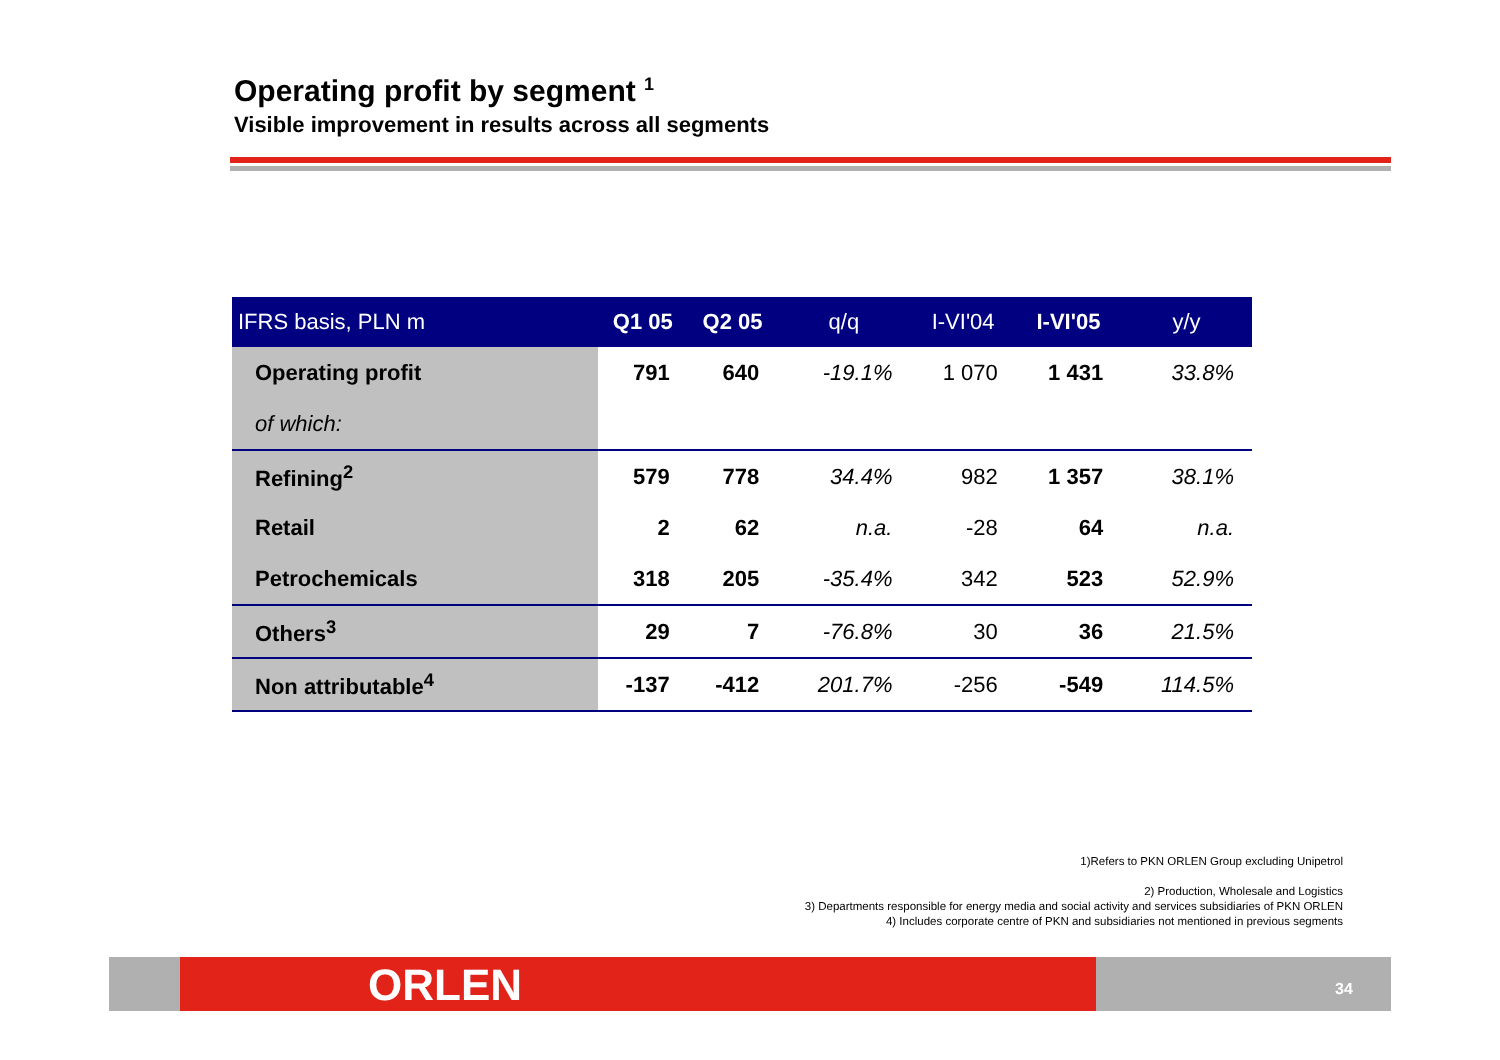Operating profit by segment <sup>1</sup>
Visible improvement in results across all segments
| IFRS basis, PLN m | Q1 05 | Q2 05 | q/q | I-VI'04 | I-VI'05 | y/y |
| --- | --- | --- | --- | --- | --- | --- |
| Operating profit | 791 | 640 | -19.1% | 1 070 | 1 431 | 33.8% |
| of which: | | | | | | |
| Refining<sup>2</sup> | 579 | 778 | 34.4% | 982 | 1 357 | 38.1% |
| Retail | 2 | 62 | n.a. | -28 | 64 | n.a. |
| Petrochemicals | 318 | 205 | -35.4% | 342 | 523 | 52.9% |
| Others<sup>3</sup> | 29 | 7 | -76.8% | 30 | 36 | 21.5% |
| Non attributable<sup>4</sup> | -137 | -412 | 201.7% | -256 | -549 | 114.5% |
1)Refers to PKN ORLEN Group excluding Unipetrol
2) Production, Wholesale and Logistics
3) Departments responsible for energy media and social activity and services subsidiaries of PKN ORLEN
4) Includes corporate centre of PKN and subsidiaries not mentioned in previous segments
ORLEN 34